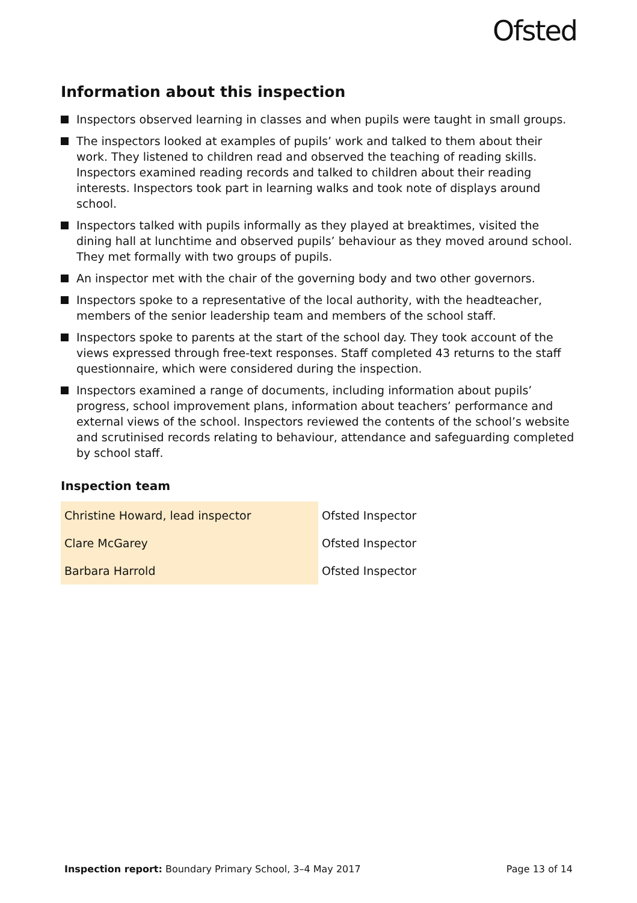Ofsted
Information about this inspection
Inspectors observed learning in classes and when pupils were taught in small groups.
The inspectors looked at examples of pupils’ work and talked to them about their work. They listened to children read and observed the teaching of reading skills. Inspectors examined reading records and talked to children about their reading interests. Inspectors took part in learning walks and took note of displays around school.
Inspectors talked with pupils informally as they played at breaktimes, visited the dining hall at lunchtime and observed pupils’ behaviour as they moved around school. They met formally with two groups of pupils.
An inspector met with the chair of the governing body and two other governors.
Inspectors spoke to a representative of the local authority, with the headteacher, members of the senior leadership team and members of the school staff.
Inspectors spoke to parents at the start of the school day. They took account of the views expressed through free-text responses. Staff completed 43 returns to the staff questionnaire, which were considered during the inspection.
Inspectors examined a range of documents, including information about pupils’ progress, school improvement plans, information about teachers’ performance and external views of the school. Inspectors reviewed the contents of the school’s website and scrutinised records relating to behaviour, attendance and safeguarding completed by school staff.
Inspection team
| Christine Howard, lead inspector | Ofsted Inspector |
| Clare McGarey | Ofsted Inspector |
| Barbara Harrold | Ofsted Inspector |
Inspection report: Boundary Primary School, 3–4 May 2017 Page 13 of 14